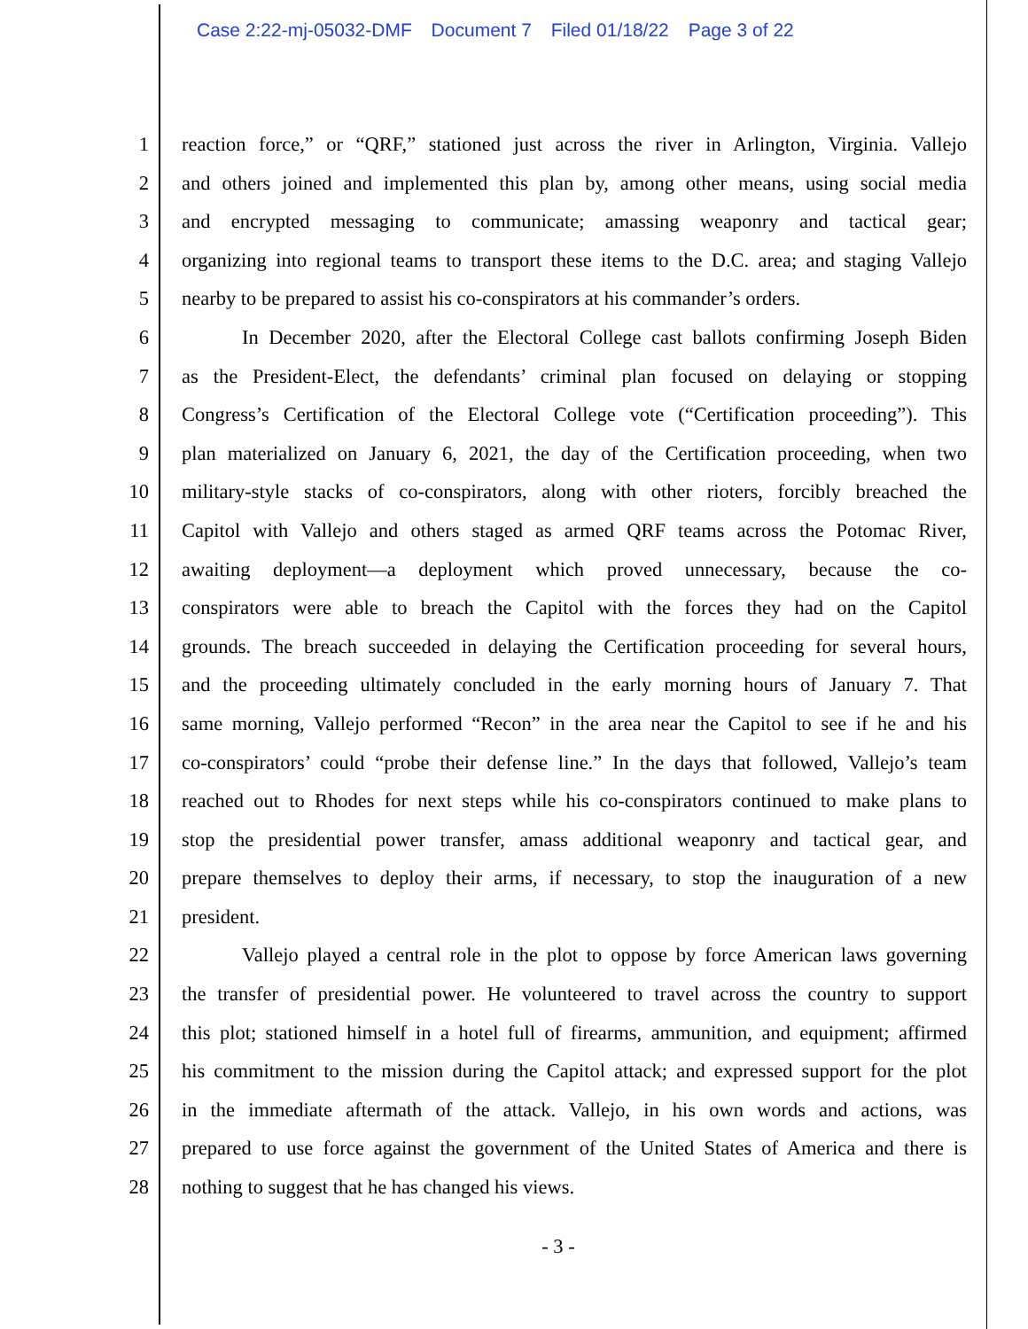Case 2:22-mj-05032-DMF Document 7 Filed 01/18/22 Page 3 of 22
1 reaction force,” or “QRF,” stationed just across the river in Arlington, Virginia. Vallejo
2 and others joined and implemented this plan by, among other means, using social media
3 and encrypted messaging to communicate; amassing weaponry and tactical gear;
4 organizing into regional teams to transport these items to the D.C. area; and staging Vallejo
5 nearby to be prepared to assist his co-conspirators at his commander’s orders.
6 In December 2020, after the Electoral College cast ballots confirming Joseph Biden
7 as the President-Elect, the defendants’ criminal plan focused on delaying or stopping
8 Congress’s Certification of the Electoral College vote (“Certification proceeding”). This
9 plan materialized on January 6, 2021, the day of the Certification proceeding, when two
10 military-style stacks of co-conspirators, along with other rioters, forcibly breached the
11 Capitol with Vallejo and others staged as armed QRF teams across the Potomac River,
12 awaiting deployment—a deployment which proved unnecessary, because the co-
13 conspirators were able to breach the Capitol with the forces they had on the Capitol
14 grounds. The breach succeeded in delaying the Certification proceeding for several hours,
15 and the proceeding ultimately concluded in the early morning hours of January 7. That
16 same morning, Vallejo performed “Recon” in the area near the Capitol to see if he and his
17 co-conspirators’ could “probe their defense line.” In the days that followed, Vallejo’s team
18 reached out to Rhodes for next steps while his co-conspirators continued to make plans to
19 stop the presidential power transfer, amass additional weaponry and tactical gear, and
20 prepare themselves to deploy their arms, if necessary, to stop the inauguration of a new
21 president.
22 Vallejo played a central role in the plot to oppose by force American laws governing
23 the transfer of presidential power. He volunteered to travel across the country to support
24 this plot; stationed himself in a hotel full of firearms, ammunition, and equipment; affirmed
25 his commitment to the mission during the Capitol attack; and expressed support for the plot
26 in the immediate aftermath of the attack. Vallejo, in his own words and actions, was
27 prepared to use force against the government of the United States of America and there is
28 nothing to suggest that he has changed his views.
- 3 -